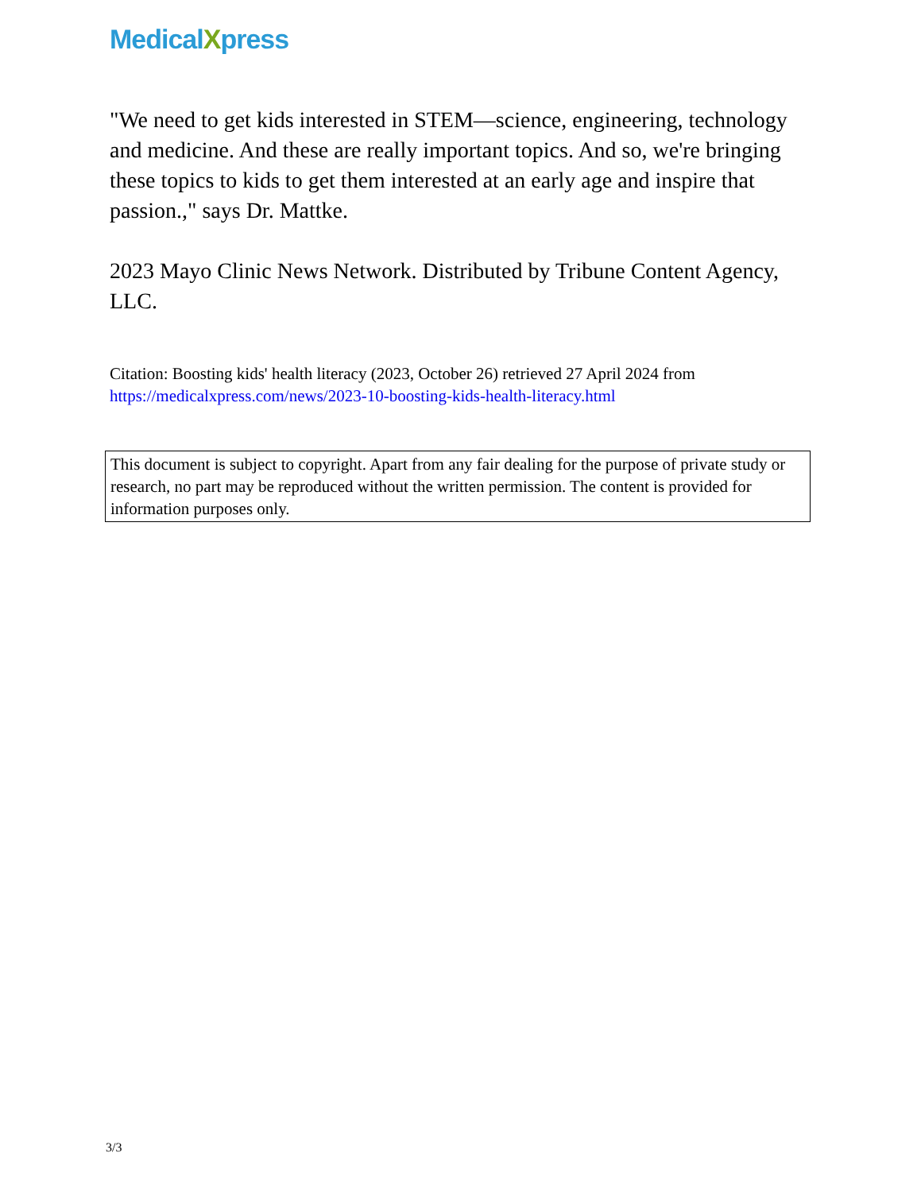MedicalXpress
"We need to get kids interested in STEM—science, engineering, technology and medicine. And these are really important topics. And so, we're bringing these topics to kids to get them interested at an early age and inspire that passion.," says Dr. Mattke.
2023 Mayo Clinic News Network. Distributed by Tribune Content Agency, LLC.
Citation: Boosting kids' health literacy (2023, October 26) retrieved 27 April 2024 from https://medicalxpress.com/news/2023-10-boosting-kids-health-literacy.html
This document is subject to copyright. Apart from any fair dealing for the purpose of private study or research, no part may be reproduced without the written permission. The content is provided for information purposes only.
3/3